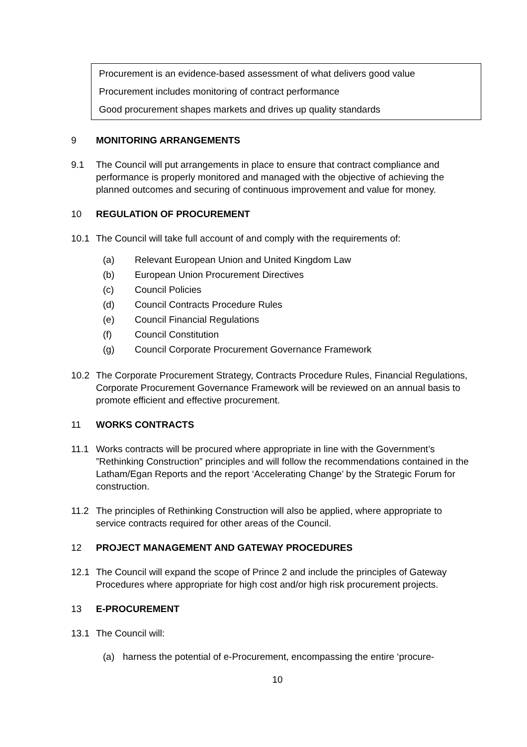Procurement is an evidence-based assessment of what delivers good value
Procurement includes monitoring of contract performance
Good procurement shapes markets and drives up quality standards
9 MONITORING ARRANGEMENTS
9.1 The Council will put arrangements in place to ensure that contract compliance and performance is properly monitored and managed with the objective of achieving the planned outcomes and securing of continuous improvement and value for money.
10 REGULATION OF PROCUREMENT
10.1 The Council will take full account of and comply with the requirements of:
(a) Relevant European Union and United Kingdom Law
(b) European Union Procurement Directives
(c) Council Policies
(d) Council Contracts Procedure Rules
(e) Council Financial Regulations
(f) Council Constitution
(g) Council Corporate Procurement Governance Framework
10.2 The Corporate Procurement Strategy, Contracts Procedure Rules, Financial Regulations, Corporate Procurement Governance Framework will be reviewed on an annual basis to promote efficient and effective procurement.
11 WORKS CONTRACTS
11.1 Works contracts will be procured where appropriate in line with the Government’s ”Rethinking Construction” principles and will follow the recommendations contained in the Latham/Egan Reports and the report ‘Accelerating Change’ by the Strategic Forum for construction.
11.2 The principles of Rethinking Construction will also be applied, where appropriate to service contracts required for other areas of the Council.
12 PROJECT MANAGEMENT AND GATEWAY PROCEDURES
12.1 The Council will expand the scope of Prince 2 and include the principles of Gateway Procedures where appropriate for high cost and/or high risk procurement projects.
13 E-PROCUREMENT
13.1 The Council will:
(a) harness the potential of e-Procurement, encompassing the entire ‘procure-
10